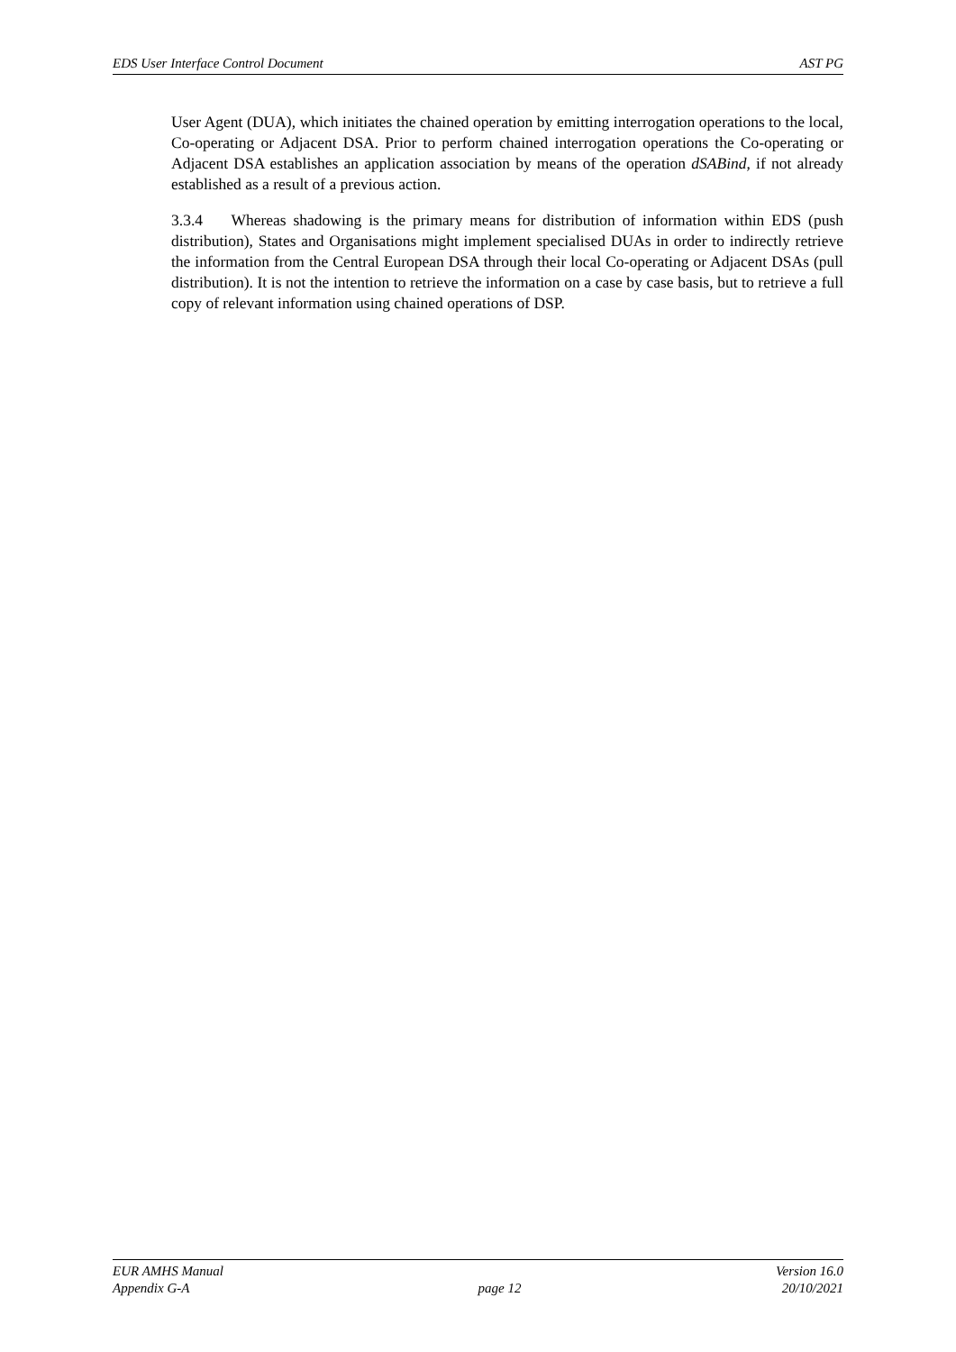EDS User Interface Control Document AST PG
User Agent (DUA), which initiates the chained operation by emitting interrogation operations to the local, Co-operating or Adjacent DSA. Prior to perform chained interrogation operations the Co-operating or Adjacent DSA establishes an application association by means of the operation dSABind, if not already established as a result of a previous action.
3.3.4 Whereas shadowing is the primary means for distribution of information within EDS (push distribution), States and Organisations might implement specialised DUAs in order to indirectly retrieve the information from the Central European DSA through their local Co-operating or Adjacent DSAs (pull distribution). It is not the intention to retrieve the information on a case by case basis, but to retrieve a full copy of relevant information using chained operations of DSP.
EUR AMHS Manual
Appendix G-A
page 12 Version 16.0
20/10/2021